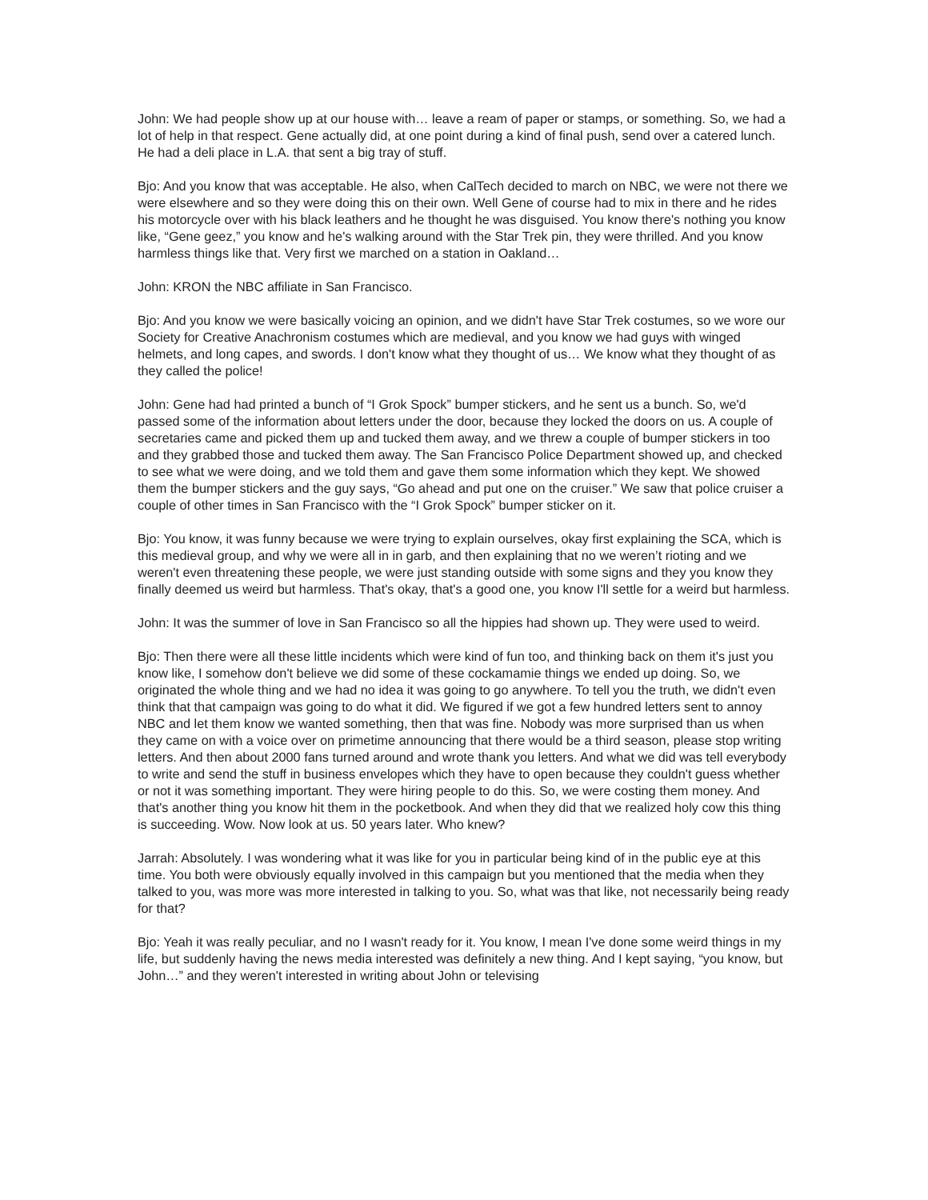John: We had people show up at our house with… leave a ream of paper or stamps, or something. So, we had a lot of help in that respect. Gene actually did, at one point during a kind of final push, send over a catered lunch. He had a deli place in L.A. that sent a big tray of stuff.
Bjo: And you know that was acceptable. He also, when CalTech decided to march on NBC, we were not there we were elsewhere and so they were doing this on their own. Well Gene of course had to mix in there and he rides his motorcycle over with his black leathers and he thought he was disguised. You know there's nothing you know like, “Gene geez,” you know and he's walking around with the Star Trek pin, they were thrilled. And you know harmless things like that. Very first we marched on a station in Oakland…
John: KRON the NBC affiliate in San Francisco.
Bjo: And you know we were basically voicing an opinion, and we didn't have Star Trek costumes, so we wore our Society for Creative Anachronism costumes which are medieval, and you know we had guys with winged helmets, and long capes, and swords. I don't know what they thought of us… We know what they thought of as they called the police!
John: Gene had had printed a bunch of “I Grok Spock” bumper stickers, and he sent us a bunch. So, we'd passed some of the information about letters under the door, because they locked the doors on us. A couple of secretaries came and picked them up and tucked them away, and we threw a couple of bumper stickers in too and they grabbed those and tucked them away. The San Francisco Police Department showed up, and checked to see what we were doing, and we told them and gave them some information which they kept. We showed them the bumper stickers and the guy says, “Go ahead and put one on the cruiser.” We saw that police cruiser a couple of other times in San Francisco with the “I Grok Spock” bumper sticker on it.
Bjo: You know, it was funny because we were trying to explain ourselves, okay first explaining the SCA, which is this medieval group, and why we were all in in garb, and then explaining that no we weren’t rioting and we weren't even threatening these people, we were just standing outside with some signs and they you know they finally deemed us weird but harmless. That's okay, that's a good one, you know I'll settle for a weird but harmless.
John: It was the summer of love in San Francisco so all the hippies had shown up. They were used to weird.
Bjo: Then there were all these little incidents which were kind of fun too, and thinking back on them it's just you know like, I somehow don't believe we did some of these cockamamie things we ended up doing. So, we originated the whole thing and we had no idea it was going to go anywhere. To tell you the truth, we didn't even think that that campaign was going to do what it did. We figured if we got a few hundred letters sent to annoy NBC and let them know we wanted something, then that was fine. Nobody was more surprised than us when they came on with a voice over on primetime announcing that there would be a third season, please stop writing letters. And then about 2000 fans turned around and wrote thank you letters. And what we did was tell everybody to write and send the stuff in business envelopes which they have to open because they couldn't guess whether or not it was something important. They were hiring people to do this. So, we were costing them money. And that's another thing you know hit them in the pocketbook. And when they did that we realized holy cow this thing is succeeding. Wow. Now look at us. 50 years later. Who knew?
Jarrah: Absolutely. I was wondering what it was like for you in particular being kind of in the public eye at this time. You both were obviously equally involved in this campaign but you mentioned that the media when they talked to you, was more was more interested in talking to you. So, what was that like, not necessarily being ready for that?
Bjo: Yeah it was really peculiar, and no I wasn't ready for it. You know, I mean I've done some weird things in my life, but suddenly having the news media interested was definitely a new thing. And I kept saying, “you know, but John…” and they weren't interested in writing about John or televising